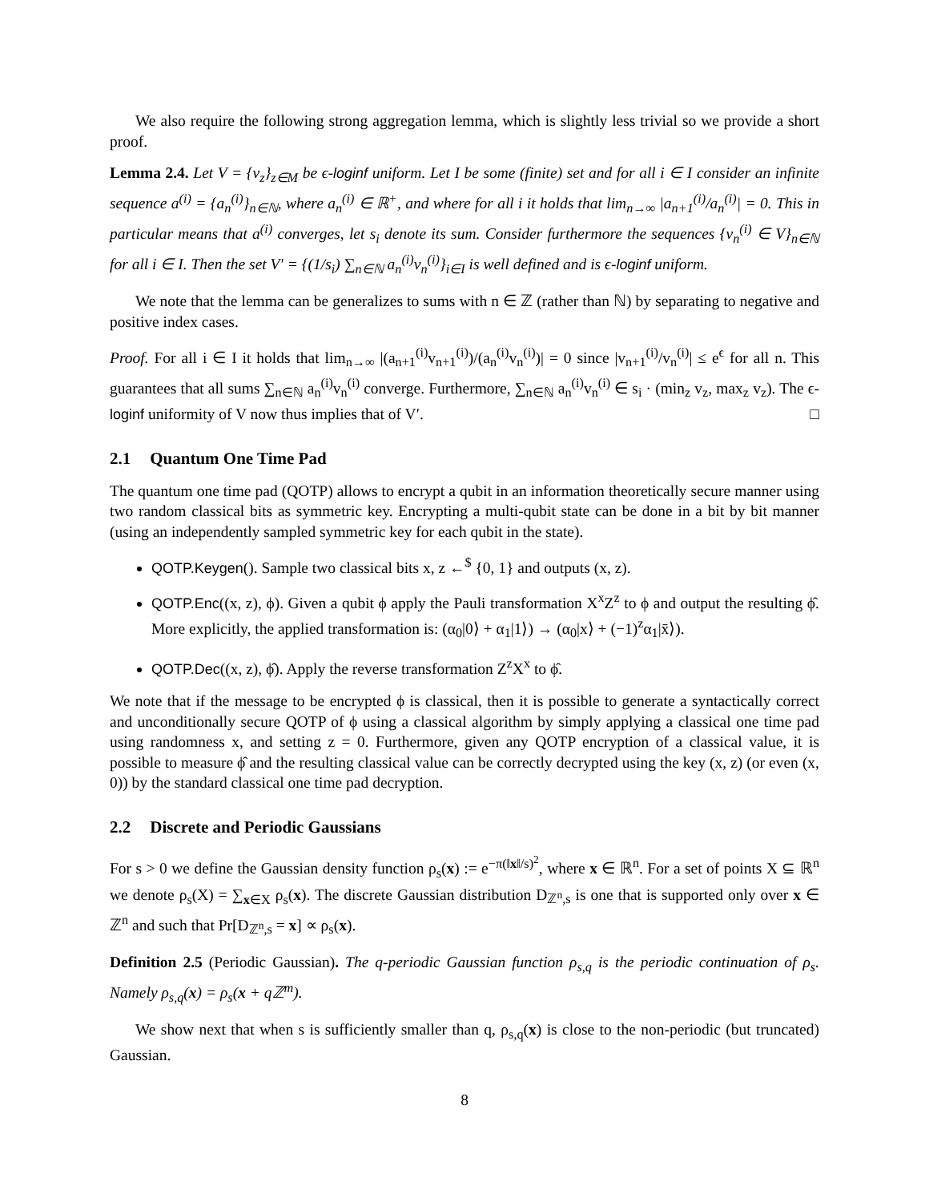We also require the following strong aggregation lemma, which is slightly less trivial so we provide a short proof.
Lemma 2.4. Let V = {v<sub>z</sub>}<sub>z∈M</sub> be ϵ-loginf uniform. Let I be some (finite) set and for all i ∈ I consider an infinite sequence a<sup>(i)</sup> = {a<sub>n</sub><sup>(i)</sup>}<sub>n∈ℕ</sub>, where a<sub>n</sub><sup>(i)</sup> ∈ ℝ<sup>+</sup>, and where for all i it holds that lim<sub>n→∞</sub> |a<sub>n+1</sub><sup>(i)</sup>/a<sub>n</sub><sup>(i)</sup>| = 0. This in particular means that a<sup>(i)</sup> converges, let s<sub>i</sub> denote its sum. Consider furthermore the sequences {v<sub>n</sub><sup>(i)</sup> ∈ V}<sub>n∈ℕ</sub> for all i ∈ I. Then the set V′ = {(1/s<sub>i</sub>) ∑<sub>n∈ℕ</sub> a<sub>n</sub><sup>(i)</sup>v<sub>n</sub><sup>(i)</sup>}<sub>i∈I</sub> is well defined and is ϵ-loginf uniform.
We note that the lemma can be generalizes to sums with n ∈ ℤ (rather than ℕ) by separating to negative and positive index cases.
Proof. For all i ∈ I it holds that lim<sub>n→∞</sub> |(a<sub>n+1</sub><sup>(i)</sup>v<sub>n+1</sub><sup>(i)</sup>)/(a<sub>n</sub><sup>(i)</sup>v<sub>n</sub><sup>(i)</sup>)| = 0 since |v<sub>n+1</sub><sup>(i)</sup>/v<sub>n</sub><sup>(i)</sup>| ≤ e<sup>ϵ</sup> for all n. This guarantees that all sums ∑<sub>n∈ℕ</sub> a<sub>n</sub><sup>(i)</sup>v<sub>n</sub><sup>(i)</sup> converge. Furthermore, ∑<sub>n∈ℕ</sub> a<sub>n</sub><sup>(i)</sup>v<sub>n</sub><sup>(i)</sup> ∈ s<sub>i</sub> · (min<sub>z</sub> v<sub>z</sub>, max<sub>z</sub> v<sub>z</sub>). The ϵ-loginf uniformity of V now thus implies that of V′. □
2.1 Quantum One Time Pad
The quantum one time pad (QOTP) allows to encrypt a qubit in an information theoretically secure manner using two random classical bits as symmetric key. Encrypting a multi-qubit state can be done in a bit by bit manner (using an independently sampled symmetric key for each qubit in the state).
QOTP.Keygen(). Sample two classical bits x, z ←<sup>$</sup> {0, 1} and outputs (x, z).
QOTP.Enc((x, z), ϕ). Given a qubit ϕ apply the Pauli transformation X<sup>x</sup>Z<sup>z</sup> to ϕ and output the resulting ϕ̂. More explicitly, the applied transformation is: (α<sub>0</sub>|0⟩ + α<sub>1</sub>|1⟩) → (α<sub>0</sub>|x⟩ + (−1)<sup>z</sup>α<sub>1</sub>|x̄⟩).
QOTP.Dec((x, z), ϕ̂). Apply the reverse transformation Z<sup>z</sup>X<sup>x</sup> to ϕ̂.
We note that if the message to be encrypted ϕ is classical, then it is possible to generate a syntactically correct and unconditionally secure QOTP of ϕ using a classical algorithm by simply applying a classical one time pad using randomness x, and setting z = 0. Furthermore, given any QOTP encryption of a classical value, it is possible to measure ϕ̂ and the resulting classical value can be correctly decrypted using the key (x, z) (or even (x, 0)) by the standard classical one time pad decryption.
2.2 Discrete and Periodic Gaussians
For s > 0 we define the Gaussian density function ρ<sub>s</sub>(x) := e<sup>−π(‖x‖/s)<sup>2</sup></sup>, where x ∈ ℝ<sup>n</sup>. For a set of points X ⊆ ℝ<sup>n</sup> we denote ρ<sub>s</sub>(X) = ∑<sub>x∈X</sub> ρ<sub>s</sub>(x). The discrete Gaussian distribution D<sub>ℤ<sup>n</sup>,s</sub> is one that is supported only over x ∈ ℤ<sup>n</sup> and such that Pr[D<sub>ℤ<sup>n</sup>,s</sub> = x] ∝ ρ<sub>s</sub>(x).
Definition 2.5 (Periodic Gaussian). The q-periodic Gaussian function ρ<sub>s,q</sub> is the periodic continuation of ρ<sub>s</sub>. Namely ρ<sub>s,q</sub>(x) = ρ<sub>s</sub>(x + qℤ<sup>m</sup>).
We show next that when s is sufficiently smaller than q, ρ<sub>s,q</sub>(x) is close to the non-periodic (but truncated) Gaussian.
8